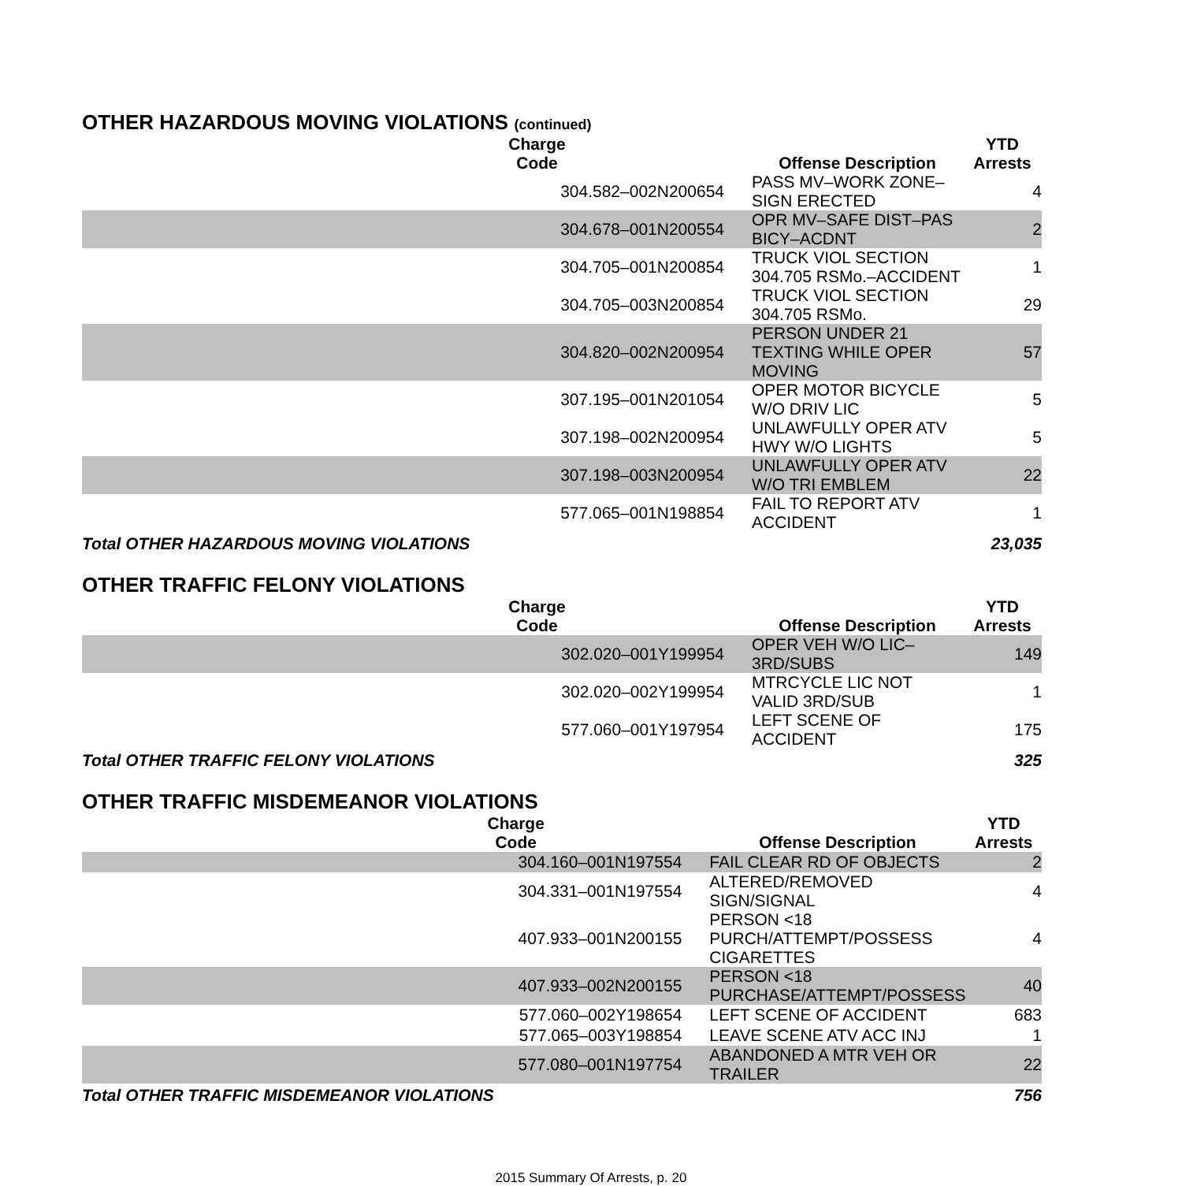OTHER HAZARDOUS MOVING VIOLATIONS (continued)
| Charge Code | Offense Description | YTD Arrests |
| --- | --- | --- |
| 304.582–002N200654 | PASS MV–WORK ZONE–SIGN ERECTED | 4 |
| 304.678–001N200554 | OPR MV–SAFE DIST–PAS BICY–ACDNT | 2 |
| 304.705–001N200854 | TRUCK VIOL SECTION 304.705 RSMo.–ACCIDENT | 1 |
| 304.705–003N200854 | TRUCK VIOL SECTION 304.705 RSMo. | 29 |
| 304.820–002N200954 | PERSON UNDER 21 TEXTING WHILE OPER MOVING | 57 |
| 307.195–001N201054 | OPER MOTOR BICYCLE W/O DRIV LIC | 5 |
| 307.198–002N200954 | UNLAWFULLY OPER ATV HWY W/O LIGHTS | 5 |
| 307.198–003N200954 | UNLAWFULLY OPER ATV W/O TRI EMBLEM | 22 |
| 577.065–001N198854 | FAIL TO REPORT ATV ACCIDENT | 1 |
| Total OTHER HAZARDOUS MOVING VIOLATIONS | | 23,035 |
OTHER TRAFFIC FELONY VIOLATIONS
| Charge Code | Offense Description | YTD Arrests |
| --- | --- | --- |
| 302.020–001Y199954 | OPER VEH W/O LIC–3RD/SUBS | 149 |
| 302.020–002Y199954 | MTRCYCLE LIC NOT VALID 3RD/SUB | 1 |
| 577.060–001Y197954 | LEFT SCENE OF ACCIDENT | 175 |
| Total OTHER TRAFFIC FELONY VIOLATIONS | | 325 |
OTHER TRAFFIC MISDEMEANOR VIOLATIONS
| Charge Code | Offense Description | YTD Arrests |
| --- | --- | --- |
| 304.160–001N197554 | FAIL CLEAR RD OF OBJECTS | 2 |
| 304.331–001N197554 | ALTERED/REMOVED SIGN/SIGNAL | 4 |
| 407.933–001N200155 | PERSON <18 PURCH/ATTEMPT/POSSESS CIGARETTES | 4 |
| 407.933–002N200155 | PERSON <18 PURCHASE/ATTEMPT/POSSESS | 40 |
| 577.060–002Y198654 | LEFT SCENE OF ACCIDENT | 683 |
| 577.065–003Y198854 | LEAVE SCENE ATV ACC INJ | 1 |
| 577.080–001N197754 | ABANDONED A MTR VEH OR TRAILER | 22 |
| Total OTHER TRAFFIC MISDEMEANOR VIOLATIONS | | 756 |
2015 Summary Of Arrests, p. 20